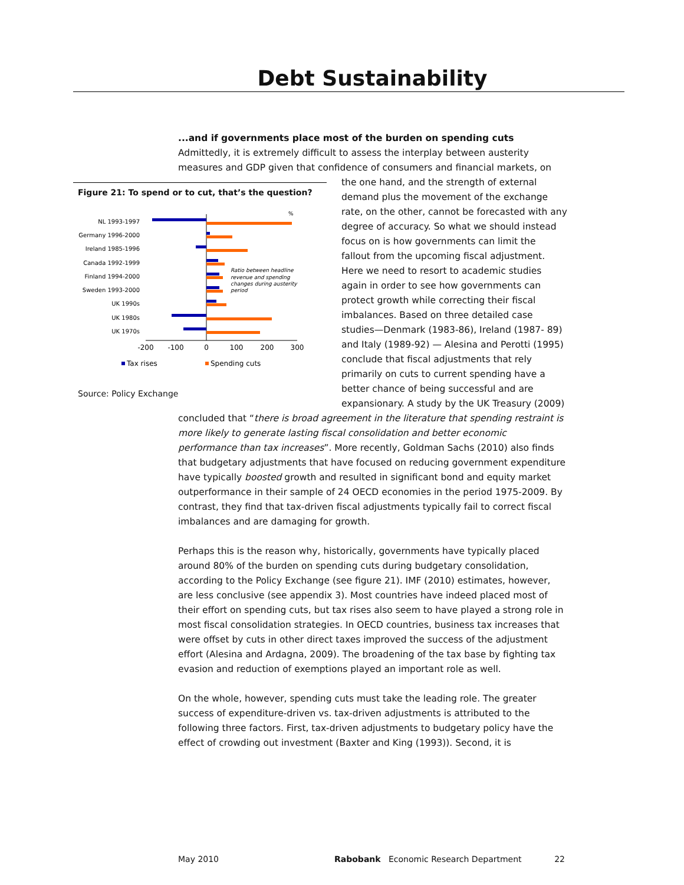Debt Sustainability
...and if governments place most of the burden on spending cuts
Admittedly, it is extremely difficult to assess the interplay between austerity measures and GDP given that confidence of consumers and financial markets, on Figure 21: To spend or to cut, that’s the question?
%
NL 1993-1997
Germany 1996-2000
Ireland 1985-1996
Canada 1992-1999
Finland 1994-2000
Sweden 1993-2000
UK 1990s
UK 1980s
UK 1970s
Ratio between headline
revenue and spending
changes during austerity
period
-200
-100
0
100
200
300
Tax rises
Spending cuts
Source: Policy Exchange the one hand, and the strength of external demand plus the movement of the exchange rate, on the other, cannot be forecasted with any degree of accuracy. So what we should instead focus on is how governments can limit the fallout from the upcoming fiscal adjustment. Here we need to resort to academic studies again in order to see how governments can protect growth while correcting their fiscal imbalances. Based on three detailed case studies—Denmark (1983-86), Ireland (1987- 89) and Italy (1989-92) — Alesina and Perotti (1995) conclude that fiscal adjustments that rely primarily on cuts to current spending have a better chance of being successful and are expansionary. A study by the UK Treasury (2009) concluded that “there is broad agreement in the literature that spending restraint is more likely to generate lasting fiscal consolidation and better economic performance than tax increases”. More recently, Goldman Sachs (2010) also finds that budgetary adjustments that have focused on reducing government expenditure have typically boosted growth and resulted in significant bond and equity market outperformance in their sample of 24 OECD economies in the period 1975-2009. By contrast, they find that tax-driven fiscal adjustments typically fail to correct fiscal imbalances and are damaging for growth.
Perhaps this is the reason why, historically, governments have typically placed around 80% of the burden on spending cuts during budgetary consolidation, according to the Policy Exchange (see figure 21). IMF (2010) estimates, however, are less conclusive (see appendix 3). Most countries have indeed placed most of their effort on spending cuts, but tax rises also seem to have played a strong role in most fiscal consolidation strategies. In OECD countries, business tax increases that were offset by cuts in other direct taxes improved the success of the adjustment effort (Alesina and Ardagna, 2009). The broadening of the tax base by fighting tax evasion and reduction of exemptions played an important role as well.
On the whole, however, spending cuts must take the leading role. The greater success of expenditure-driven vs. tax-driven adjustments is attributed to the following three factors. First, tax-driven adjustments to budgetary policy have the effect of crowding out investment (Baxter and King (1993)). Second, it is
May 2010 Rabobank Economic Research Department 22